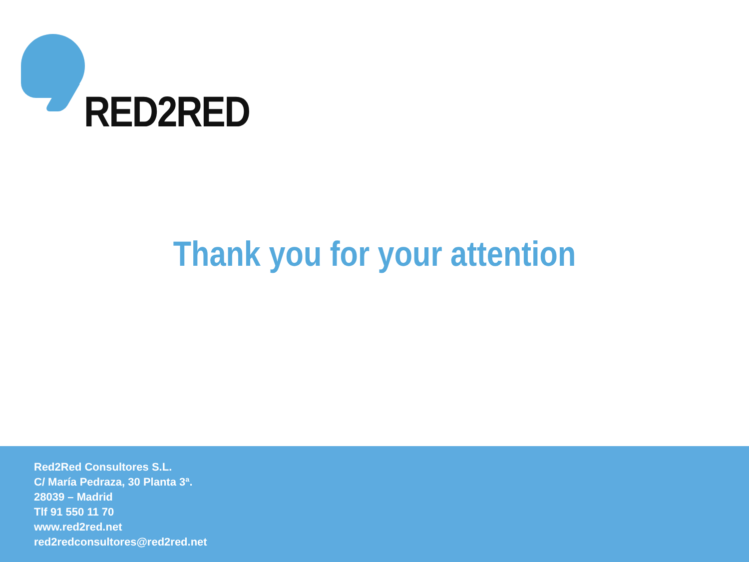RED2RED
Thank you for your attention
Red2Red Consultores S.L.
C/ María Pedraza, 30 Planta 3ª.
28039 – Madrid
Tlf 91 550 11 70
www.red2red.net
red2redconsultores@red2red.net